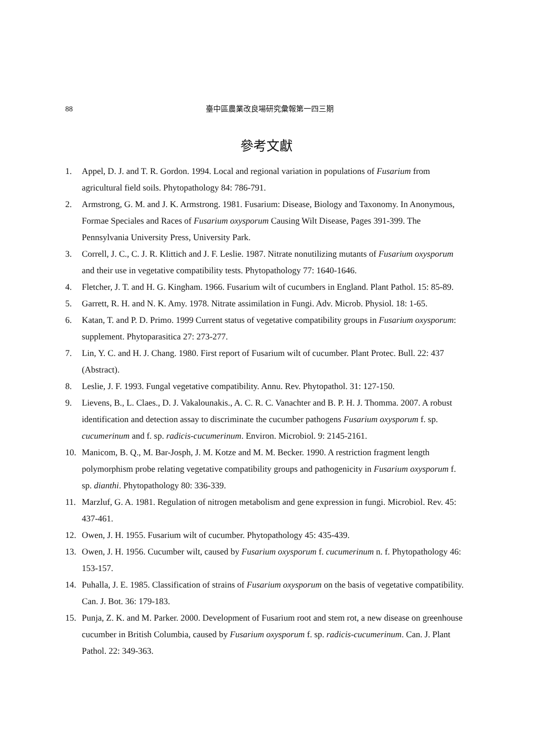88 臺中區農業改良場研究彙報第一四三期
參考文獻
1. Appel, D. J. and T. R. Gordon. 1994. Local and regional variation in populations of Fusarium from agricultural field soils. Phytopathology 84: 786-791.
2. Armstrong, G. M. and J. K. Armstrong. 1981. Fusarium: Disease, Biology and Taxonomy. In Anonymous, Formae Speciales and Races of Fusarium oxysporum Causing Wilt Disease, Pages 391-399. The Pennsylvania University Press, University Park.
3. Correll, J. C., C. J. R. Klittich and J. F. Leslie. 1987. Nitrate nonutilizing mutants of Fusarium oxysporum and their use in vegetative compatibility tests. Phytopathology 77: 1640-1646.
4. Fletcher, J. T. and H. G. Kingham. 1966. Fusarium wilt of cucumbers in England. Plant Pathol. 15: 85-89.
5. Garrett, R. H. and N. K. Amy. 1978. Nitrate assimilation in Fungi. Adv. Microb. Physiol. 18: 1-65.
6. Katan, T. and P. D. Primo. 1999 Current status of vegetative compatibility groups in Fusarium oxysporum: supplement. Phytoparasitica 27: 273-277.
7. Lin, Y. C. and H. J. Chang. 1980. First report of Fusarium wilt of cucumber. Plant Protec. Bull. 22: 437 (Abstract).
8. Leslie, J. F. 1993. Fungal vegetative compatibility. Annu. Rev. Phytopathol. 31: 127-150.
9. Lievens, B., L. Claes., D. J. Vakalounakis., A. C. R. C. Vanachter and B. P. H. J. Thomma. 2007. A robust identification and detection assay to discriminate the cucumber pathogens Fusarium oxysporum f. sp. cucumerinum and f. sp. radicis-cucumerinum. Environ. Microbiol. 9: 2145-2161.
10. Manicom, B. Q., M. Bar-Josph, J. M. Kotze and M. M. Becker. 1990. A restriction fragment length polymorphism probe relating vegetative compatibility groups and pathogenicity in Fusarium oxysporum f. sp. dianthi. Phytopathology 80: 336-339.
11. Marzluf, G. A. 1981. Regulation of nitrogen metabolism and gene expression in fungi. Microbiol. Rev. 45: 437-461.
12. Owen, J. H. 1955. Fusarium wilt of cucumber. Phytopathology 45: 435-439.
13. Owen, J. H. 1956. Cucumber wilt, caused by Fusarium oxysporum f. cucumerinum n. f. Phytopathology 46: 153-157.
14. Puhalla, J. E. 1985. Classification of strains of Fusarium oxysporum on the basis of vegetative compatibility. Can. J. Bot. 36: 179-183.
15. Punja, Z. K. and M. Parker. 2000. Development of Fusarium root and stem rot, a new disease on greenhouse cucumber in British Columbia, caused by Fusarium oxysporum f. sp. radicis-cucumerinum. Can. J. Plant Pathol. 22: 349-363.